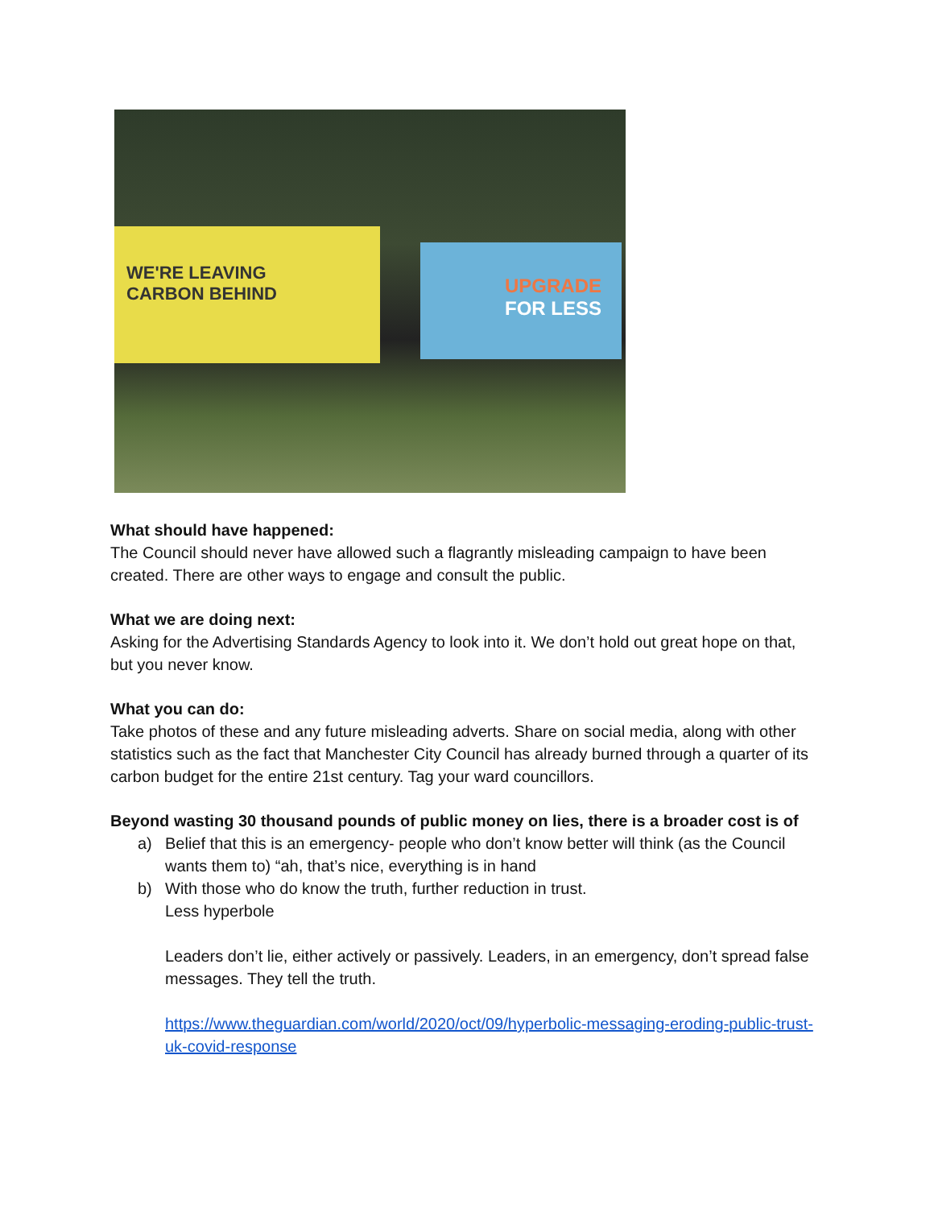WE'RE LEAVING
CARBON BEHIND
UPGRADE
FOR LESS
What should have happened:
The Council should never have allowed such a flagrantly misleading campaign to have been created. There are other ways to engage and consult the public.
What we are doing next:
Asking for the Advertising Standards Agency to look into it. We don’t hold out great hope on that, but you never know.
What you can do:
Take photos of these and any future misleading adverts. Share on social media, along with other statistics such as the fact that Manchester City Council has already burned through a quarter of its carbon budget for the entire 21st century. Tag your ward councillors.
Beyond wasting 30 thousand pounds of public money on lies, there is a broader cost is of
a) Belief that this is an emergency- people who don’t know better will think (as the Council wants them to) “ah, that’s nice, everything is in hand
b) With those who do know the truth, further reduction in trust.
Less hyperbole
Leaders don’t lie, either actively or passively. Leaders, in an emergency, don’t spread false messages. They tell the truth.
https://www.theguardian.com/world/2020/oct/09/hyperbolic-messaging-eroding-public-trust-uk-covid-response